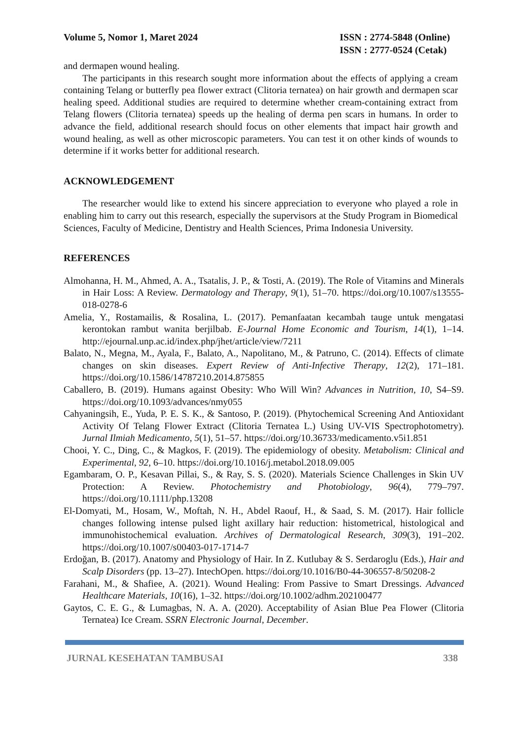Volume 5, Nomor 1, Maret 2024 ISSN : 2774-5848 (Online)
ISSN : 2777-0524 (Cetak)
and dermapen wound healing.
The participants in this research sought more information about the effects of applying a cream containing Telang or butterfly pea flower extract (Clitoria ternatea) on hair growth and dermapen scar healing speed. Additional studies are required to determine whether cream-containing extract from Telang flowers (Clitoria ternatea) speeds up the healing of derma pen scars in humans. In order to advance the field, additional research should focus on other elements that impact hair growth and wound healing, as well as other microscopic parameters. You can test it on other kinds of wounds to determine if it works better for additional research.
ACKNOWLEDGEMENT
The researcher would like to extend his sincere appreciation to everyone who played a role in enabling him to carry out this research, especially the supervisors at the Study Program in Biomedical Sciences, Faculty of Medicine, Dentistry and Health Sciences, Prima Indonesia University.
REFERENCES
Almohanna, H. M., Ahmed, A. A., Tsatalis, J. P., & Tosti, A. (2019). The Role of Vitamins and Minerals in Hair Loss: A Review. Dermatology and Therapy, 9(1), 51–70. https://doi.org/10.1007/s13555-018-0278-6
Amelia, Y., Rostamailis, & Rosalina, L. (2017). Pemanfaatan kecambah tauge untuk mengatasi kerontokan rambut wanita berjilbab. E-Journal Home Economic and Tourism, 14(1), 1–14. http://ejournal.unp.ac.id/index.php/jhet/article/view/7211
Balato, N., Megna, M., Ayala, F., Balato, A., Napolitano, M., & Patruno, C. (2014). Effects of climate changes on skin diseases. Expert Review of Anti-Infective Therapy, 12(2), 171–181. https://doi.org/10.1586/14787210.2014.875855
Caballero, B. (2019). Humans against Obesity: Who Will Win? Advances in Nutrition, 10, S4–S9. https://doi.org/10.1093/advances/nmy055
Cahyaningsih, E., Yuda, P. E. S. K., & Santoso, P. (2019). (Phytochemical Screening And Antioxidant Activity Of Telang Flower Extract (Clitoria Ternatea L.) Using UV-VIS Spectrophotometry). Jurnal Ilmiah Medicamento, 5(1), 51–57. https://doi.org/10.36733/medicamento.v5i1.851
Chooi, Y. C., Ding, C., & Magkos, F. (2019). The epidemiology of obesity. Metabolism: Clinical and Experimental, 92, 6–10. https://doi.org/10.1016/j.metabol.2018.09.005
Egambaram, O. P., Kesavan Pillai, S., & Ray, S. S. (2020). Materials Science Challenges in Skin UV Protection: A Review. Photochemistry and Photobiology, 96(4), 779–797. https://doi.org/10.1111/php.13208
El-Domyati, M., Hosam, W., Moftah, N. H., Abdel Raouf, H., & Saad, S. M. (2017). Hair follicle changes following intense pulsed light axillary hair reduction: histometrical, histological and immunohistochemical evaluation. Archives of Dermatological Research, 309(3), 191–202. https://doi.org/10.1007/s00403-017-1714-7
Erdoğan, B. (2017). Anatomy and Physiology of Hair. In Z. Kutlubay & S. Serdaroglu (Eds.), Hair and Scalp Disorders (pp. 13–27). IntechOpen. https://doi.org/10.1016/B0-44-306557-8/50208-2
Farahani, M., & Shafiee, A. (2021). Wound Healing: From Passive to Smart Dressings. Advanced Healthcare Materials, 10(16), 1–32. https://doi.org/10.1002/adhm.202100477
Gaytos, C. E. G., & Lumagbas, N. A. A. (2020). Acceptability of Asian Blue Pea Flower (Clitoria Ternatea) Ice Cream. SSRN Electronic Journal, December.
JURNAL KESEHATAN TAMBUSAI 338